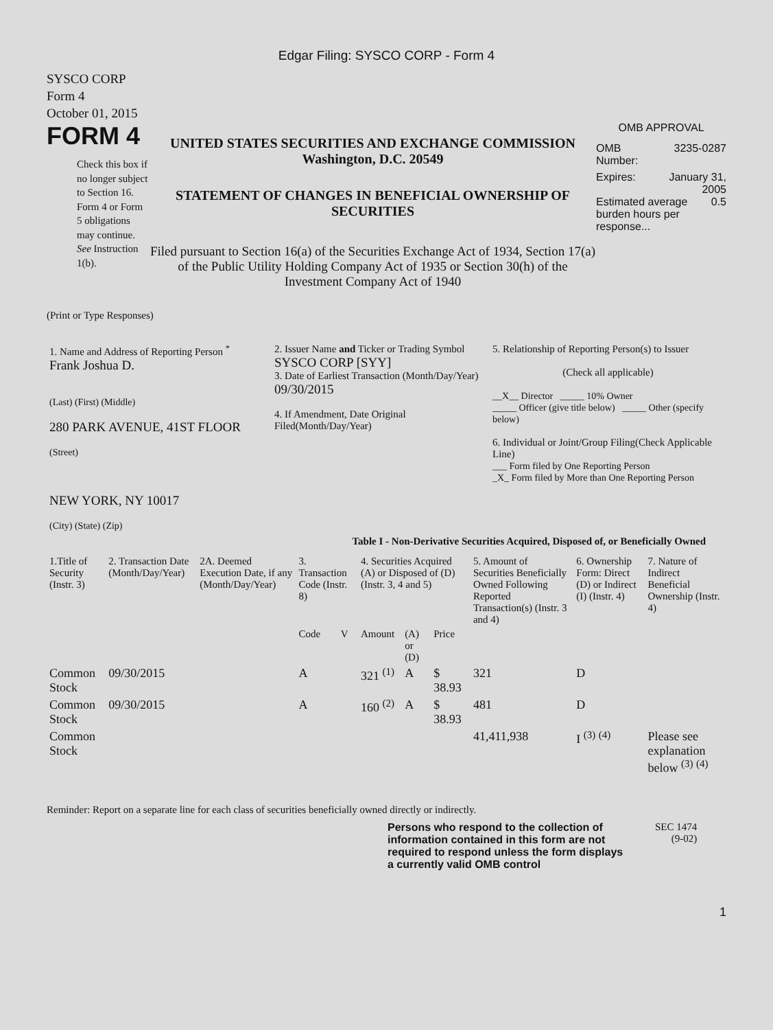Edgar Filing: SYSCO CORP - Form 4
SYSCO CORP
Form 4
October 01, 2015
FORM 4
Check this box if no longer subject to Section 16. Form 4 or Form 5 obligations may continue. See Instruction 1(b).
UNITED STATES SECURITIES AND EXCHANGE COMMISSION
Washington, D.C. 20549
STATEMENT OF CHANGES IN BENEFICIAL OWNERSHIP OF SECURITIES
Filed pursuant to Section 16(a) of the Securities Exchange Act of 1934, Section 17(a) of the Public Utility Holding Company Act of 1935 or Section 30(h) of the Investment Company Act of 1940
OMB APPROVAL
OMB
Number: 3235-0287
Expires: January 31,
2005
Estimated average burden hours per response... 0.5
(Print or Type Responses)
| 1. Name and Address of Reporting Person <sup>*</sup> Frank Joshua D. (Last) (First) (Middle) 280 PARK AVENUE, 41ST FLOOR (Street) NEW YORK, NY 10017 (City) (State) (Zip) | 2. Issuer Name and Ticker or Trading Symbol SYSCO CORP [SYY] 3. Date of Earliest Transaction (Month/Day/Year) 09/30/2015 4. If Amendment, Date Original Filed(Month/Day/Year) | 5. Relationship of Reporting Person(s) to Issuer (Check all applicable) __X__ Director _____ 10% Owner _____ Officer (give title below) _____ Other (specify below) 6. Individual or Joint/Group Filing(Check Applicable Line) ___ Form filed by One Reporting Person _X_ Form filed by More than One Reporting Person |
Table I - Non-Derivative Securities Acquired, Disposed of, or Beneficially Owned
| 1.Title of Security (Instr. 3) | 2. Transaction Date (Month/Day/Year) | 2A. Deemed Execution Date, if any (Month/Day/Year) | 3. Transaction Code (Instr. 8) | | 4. Securities Acquired (A) or Disposed of (D) (Instr. 3, 4 and 5) | | | 5. Amount of Securities Beneficially Owned Following Reported Transaction(s) (Instr. 3 and 4) | 6. Ownership Form: Direct (D) or Indirect (I) (Instr. 4) | 7. Nature of Indirect Beneficial Ownership (Instr. 4) |
| --- | --- | --- | --- | --- | --- | --- | --- | --- | --- | --- |
| | | | Code | V | Amount | (A) or (D) | Price | | | |
| Common Stock | 09/30/2015 | | A | | 321 <sup>(1)</sup> | A | $ 38.93 | 321 | D | |
| Common Stock | 09/30/2015 | | A | | 160 <sup>(2)</sup> | A | $ 38.93 | 481 | D | |
| Common Stock | | | | | | | | 41,411,938 | I <sup>(3)</sup> <sup>(4)</sup> | Please see explanation below <sup>(3)</sup> <sup>(4)</sup> |
Reminder: Report on a separate line for each class of securities beneficially owned directly or indirectly.
Persons who respond to the collection of information contained in this form are not required to respond unless the form displays a currently valid OMB control
SEC 1474
(9-02)
1